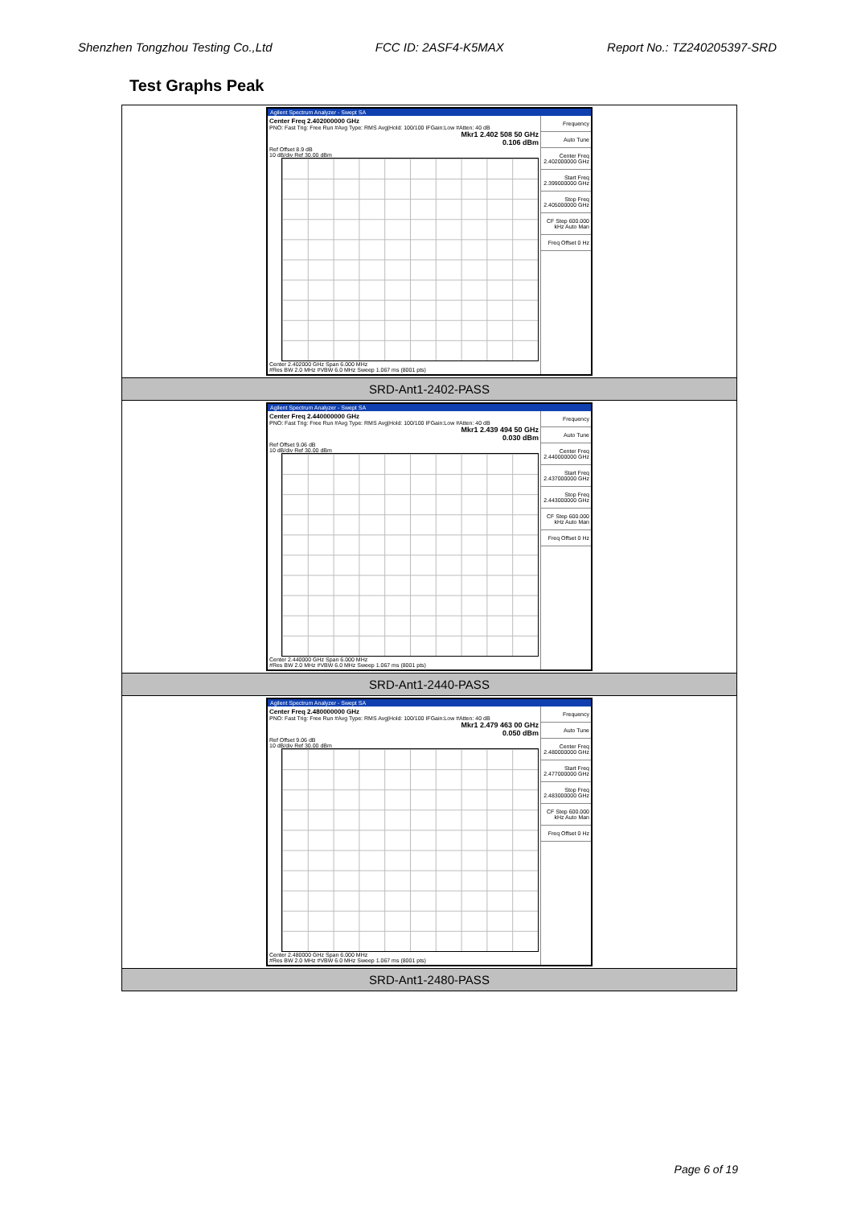Shenzhen Tongzhou Testing Co.,Ltd FCC ID: 2ASF4-K5MAX Report No.: TZ240205397-SRD
Test Graphs Peak
| Agilent Spectrum Analyzer - Swept SA Center Freq 2.402000000 GHz PNO: Fast Trig: Free Run #Avg Type: RMS Avg/Hold: 100/100 IFGain:Low #Atten: 40 dB Mkr1 2.402 508 50 GHz 0.106 dBm Ref Offset 8.9 dB 10 dB/div Ref 30.00 dBm Center 2.402000 GHz Span 6.000 MHz #Res BW 2.0 MHz #VBW 6.0 MHz Sweep 1.067 ms (8001 pts) Frequency Auto Tune Center Freq 2.402000000 GHz Start Freq 2.399000000 GHz Stop Freq 2.405000000 GHz CF Step 600.000 kHz Auto Man Freq Offset 0 Hz |
| SRD-Ant1-2402-PASS |
| Agilent Spectrum Analyzer - Swept SA Center Freq 2.440000000 GHz PNO: Fast Trig: Free Run #Avg Type: RMS Avg/Hold: 100/100 IFGain:Low #Atten: 40 dB Mkr1 2.439 494 50 GHz 0.030 dBm Ref Offset 9.06 dB 10 dB/div Ref 30.00 dBm Center 2.440000 GHz Span 6.000 MHz #Res BW 2.0 MHz #VBW 6.0 MHz Sweep 1.067 ms (8001 pts) Frequency Auto Tune Center Freq 2.440000000 GHz Start Freq 2.437000000 GHz Stop Freq 2.443000000 GHz CF Step 600.000 kHz Auto Man Freq Offset 0 Hz |
| SRD-Ant1-2440-PASS |
| Agilent Spectrum Analyzer - Swept SA Center Freq 2.480000000 GHz PNO: Fast Trig: Free Run #Avg Type: RMS Avg/Hold: 100/100 IFGain:Low #Atten: 40 dB Mkr1 2.479 463 00 GHz 0.050 dBm Ref Offset 9.06 dB 10 dB/div Ref 30.00 dBm Center 2.480000 GHz Span 6.000 MHz #Res BW 2.0 MHz #VBW 6.0 MHz Sweep 1.067 ms (8001 pts) Frequency Auto Tune Center Freq 2.480000000 GHz Start Freq 2.477000000 GHz Stop Freq 2.483000000 GHz CF Step 600.000 kHz Auto Man Freq Offset 0 Hz |
| SRD-Ant1-2480-PASS |
Page 6 of 19